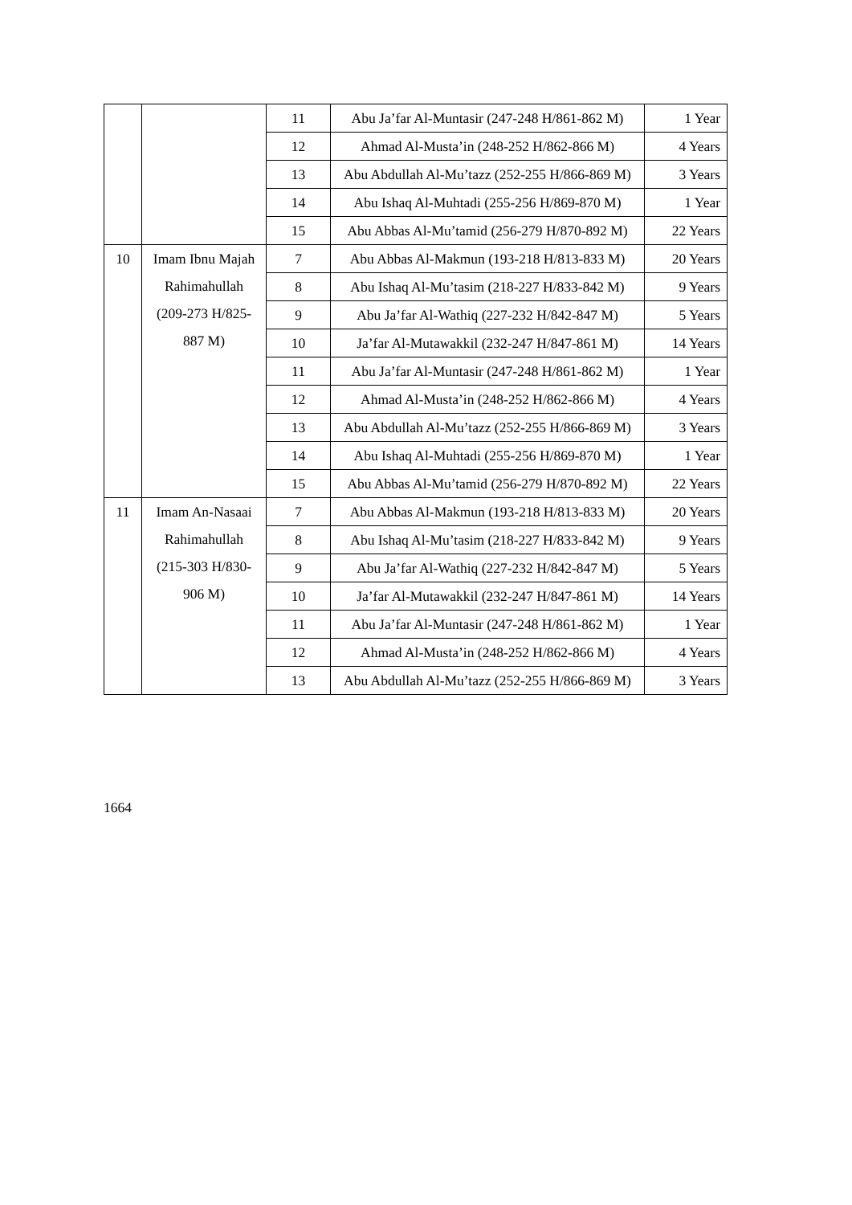| | | 11 | Abu Ja’far Al-Muntasir (247-248 H/861-862 M) | 1 Year |
| | | 12 | Ahmad Al-Musta’in (248-252 H/862-866 M) | 4 Years |
| | | 13 | Abu Abdullah Al-Mu’tazz (252-255 H/866-869 M) | 3 Years |
| | | 14 | Abu Ishaq Al-Muhtadi (255-256 H/869-870 M) | 1 Year |
| | | 15 | Abu Abbas Al-Mu’tamid (256-279 H/870-892 M) | 22 Years |
| 10 | Imam Ibnu Majah Rahimahullah (209-273 H/825-887 M) | 7 | Abu Abbas Al-Makmun (193-218 H/813-833 M) | 20 Years |
| | | 8 | Abu Ishaq Al-Mu’tasim (218-227 H/833-842 M) | 9 Years |
| | | 9 | Abu Ja’far Al-Wathiq (227-232 H/842-847 M) | 5 Years |
| | | 10 | Ja’far Al-Mutawakkil (232-247 H/847-861 M) | 14 Years |
| | | 11 | Abu Ja’far Al-Muntasir (247-248 H/861-862 M) | 1 Year |
| | | 12 | Ahmad Al-Musta’in (248-252 H/862-866 M) | 4 Years |
| | | 13 | Abu Abdullah Al-Mu’tazz (252-255 H/866-869 M) | 3 Years |
| | | 14 | Abu Ishaq Al-Muhtadi (255-256 H/869-870 M) | 1 Year |
| | | 15 | Abu Abbas Al-Mu’tamid (256-279 H/870-892 M) | 22 Years |
| 11 | Imam An-Nasaai Rahimahullah (215-303 H/830-906 M) | 7 | Abu Abbas Al-Makmun (193-218 H/813-833 M) | 20 Years |
| | | 8 | Abu Ishaq Al-Mu’tasim (218-227 H/833-842 M) | 9 Years |
| | | 9 | Abu Ja’far Al-Wathiq (227-232 H/842-847 M) | 5 Years |
| | | 10 | Ja’far Al-Mutawakkil (232-247 H/847-861 M) | 14 Years |
| | | 11 | Abu Ja’far Al-Muntasir (247-248 H/861-862 M) | 1 Year |
| | | 12 | Ahmad Al-Musta’in (248-252 H/862-866 M) | 4 Years |
| | | 13 | Abu Abdullah Al-Mu’tazz (252-255 H/866-869 M) | 3 Years |
1664